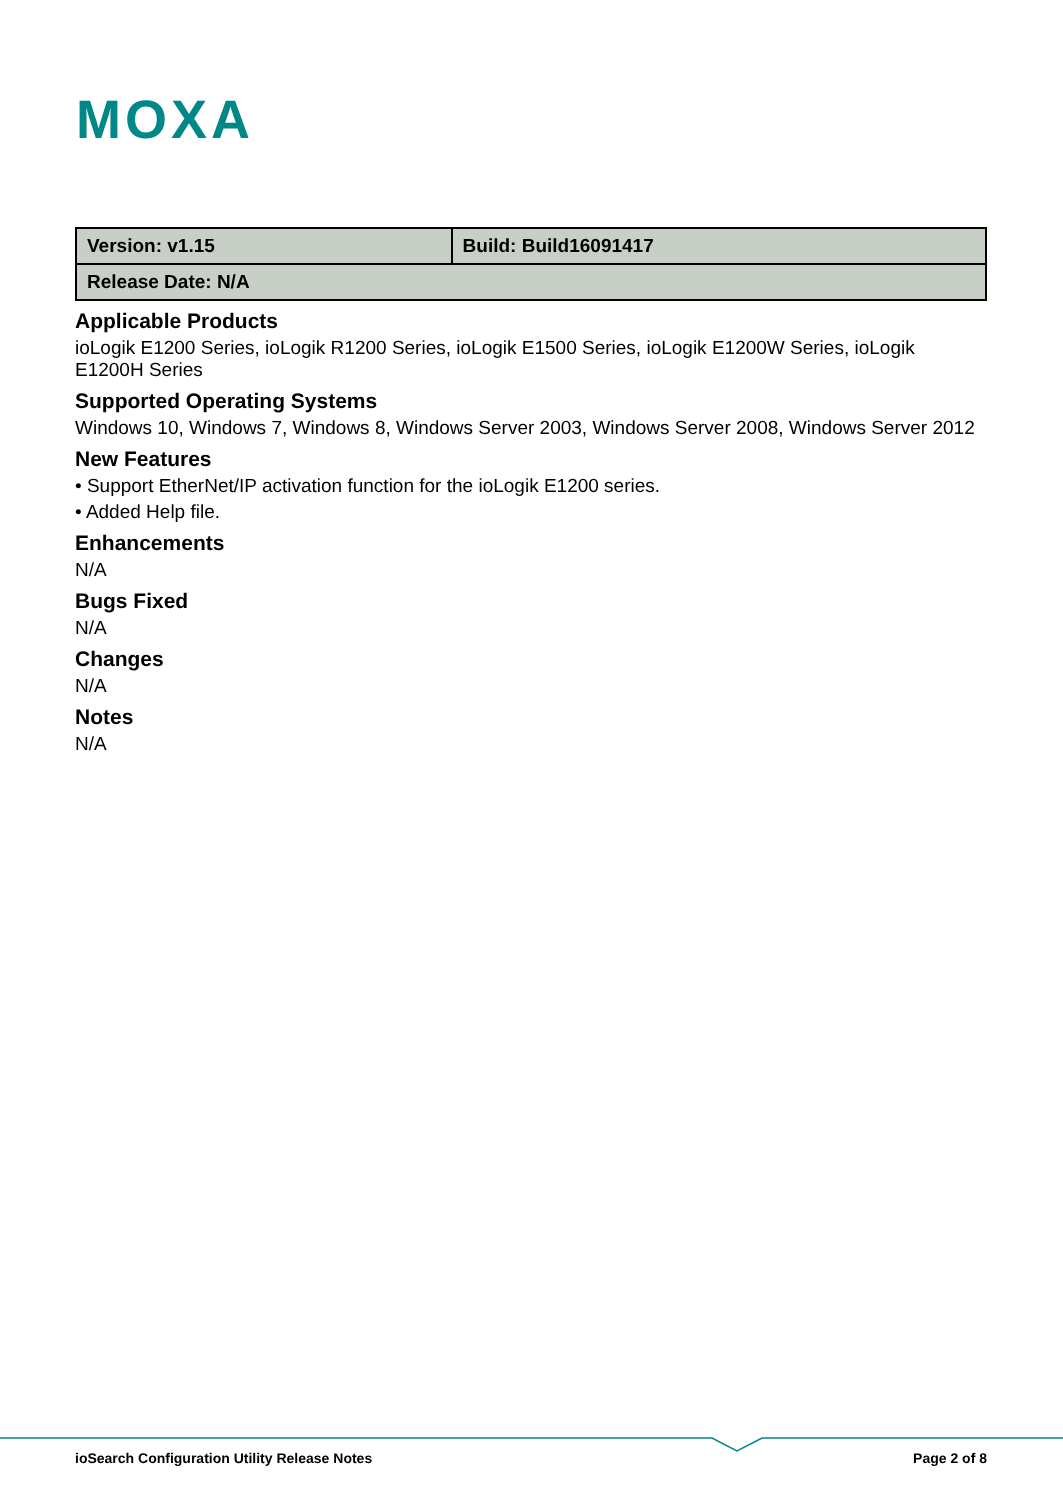MOXA
| Version: v1.15 | Build: Build16091417 |
| Release Date: N/A | |
Applicable Products
ioLogik E1200 Series, ioLogik R1200 Series, ioLogik E1500 Series, ioLogik E1200W Series, ioLogik E1200H Series
Supported Operating Systems
Windows 10, Windows 7, Windows 8, Windows Server 2003, Windows Server 2008, Windows Server 2012
New Features
• Support EtherNet/IP activation function for the ioLogik E1200 series.
• Added Help file.
Enhancements
N/A
Bugs Fixed
N/A
Changes
N/A
Notes
N/A
ioSearch Configuration Utility Release Notes Page 2 of 8